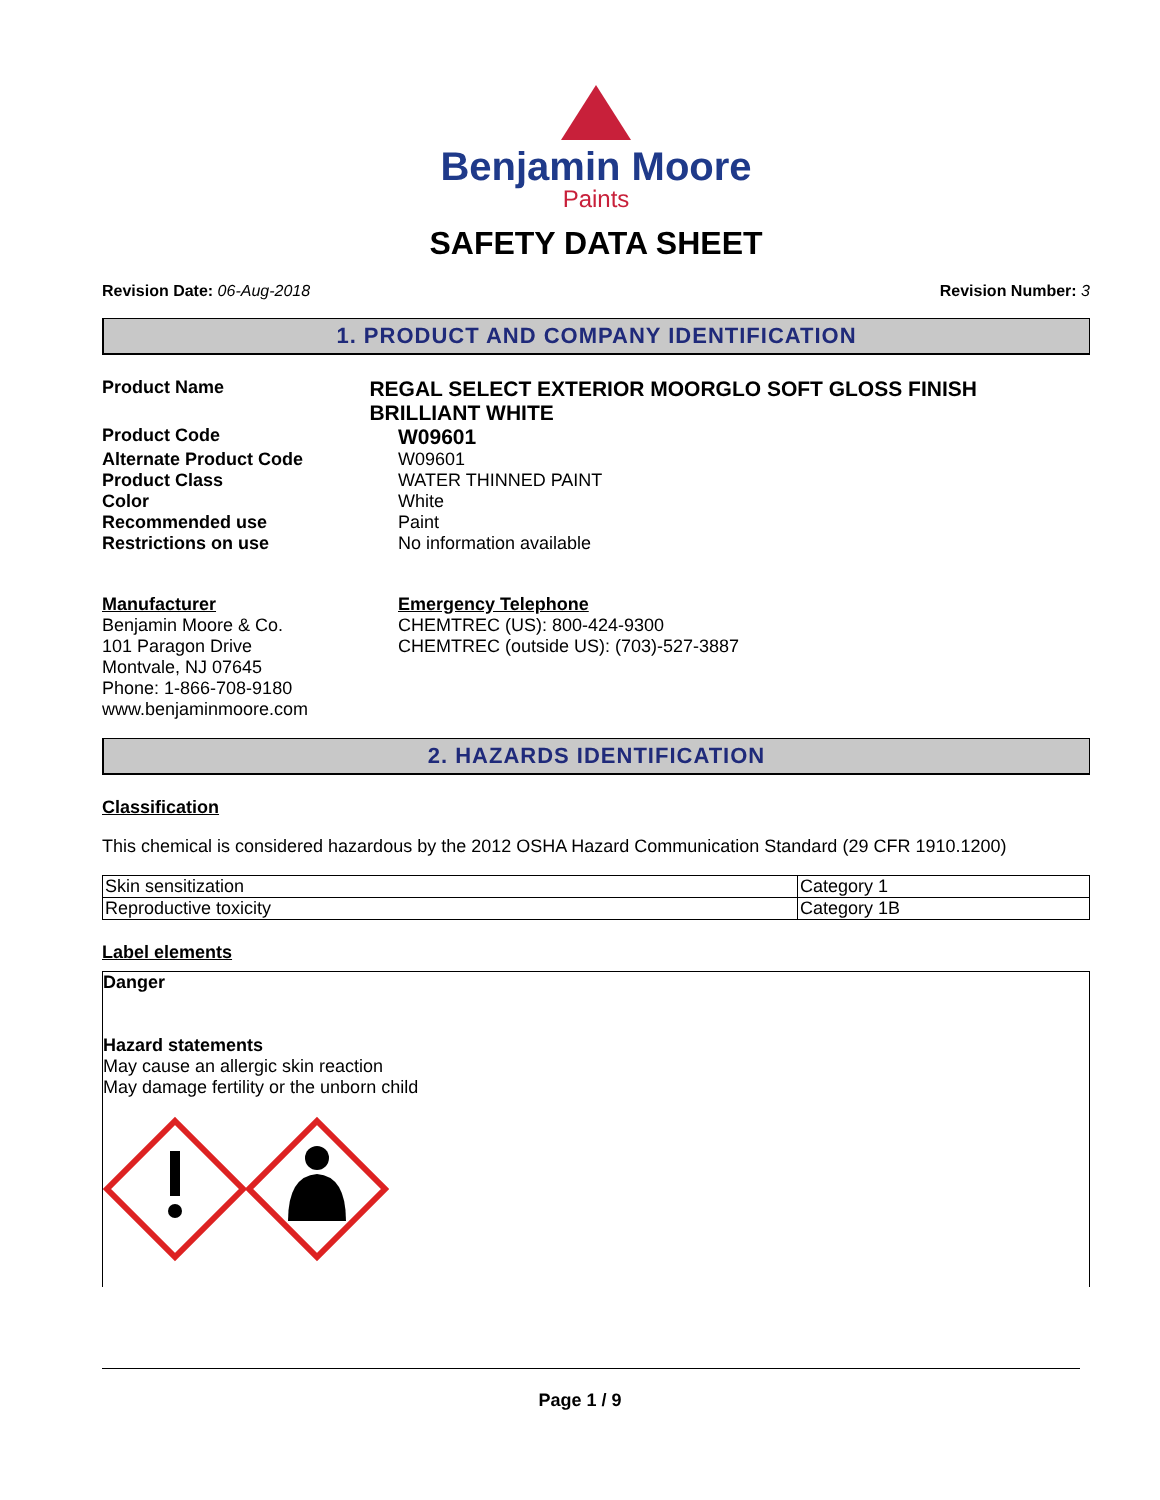Benjamin Moore
Paints
SAFETY DATA SHEET
Revision Date: 06-Aug-2018 Revision Number: 3
1. PRODUCT AND COMPANY IDENTIFICATION
Product Name
REGAL SELECT EXTERIOR MOORGLO SOFT GLOSS FINISH BRILLIANT WHITE
Product Code
W09601
Alternate Product Code W09601
Product Class WATER THINNED PAINT
Color White
Recommended use Paint
Restrictions on use No information available
Manufacturer
Benjamin Moore & Co.
101 Paragon Drive
Montvale, NJ 07645
Phone: 1-866-708-9180
www.benjaminmoore.com
Emergency Telephone
CHEMTREC (US): 800-424-9300
CHEMTREC (outside US): (703)-527-3887
2. HAZARDS IDENTIFICATION
Classification
This chemical is considered hazardous by the 2012 OSHA Hazard Communication Standard (29 CFR 1910.1200)
| Skin sensitization | Category 1 |
| Reproductive toxicity | Category 1B |
Label elements
Danger
Hazard statements
May cause an allergic skin reaction
May damage fertility or the unborn child
Page 1 / 9